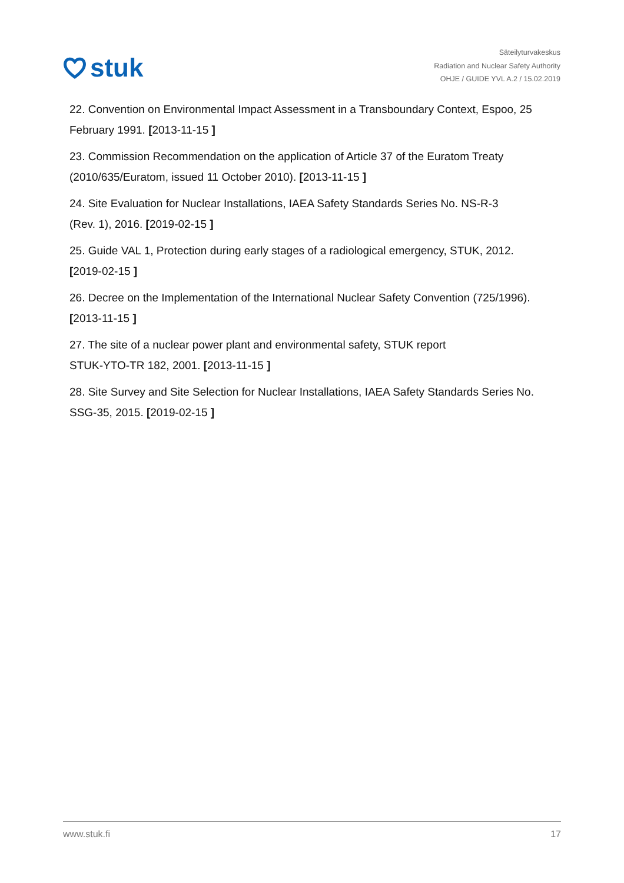stuk
Säteilyturvakeskus
Radiation and Nuclear Safety Authority
OHJE / GUIDE YVL A.2 / 15.02.2019
22. Convention on Environmental Impact Assessment in a Transboundary Context, Espoo, 25 February 1991. [2013-11-15 ]
23. Commission Recommendation on the application of Article 37 of the Euratom Treaty (2010/635/Euratom, issued 11 October 2010). [2013-11-15 ]
24. Site Evaluation for Nuclear Installations, IAEA Safety Standards Series No. NS-R-3
(Rev. 1), 2016. [2019-02-15 ]
25. Guide VAL 1, Protection during early stages of a radiological emergency, STUK, 2012.
[2019-02-15 ]
26. Decree on the Implementation of the International Nuclear Safety Convention (725/1996).
[2013-11-15 ]
27. The site of a nuclear power plant and environmental safety, STUK report
STUK-YTO-TR 182, 2001. [2013-11-15 ]
28. Site Survey and Site Selection for Nuclear Installations, IAEA Safety Standards Series No. SSG-35, 2015. [2019-02-15 ]
www.stuk.fi 17